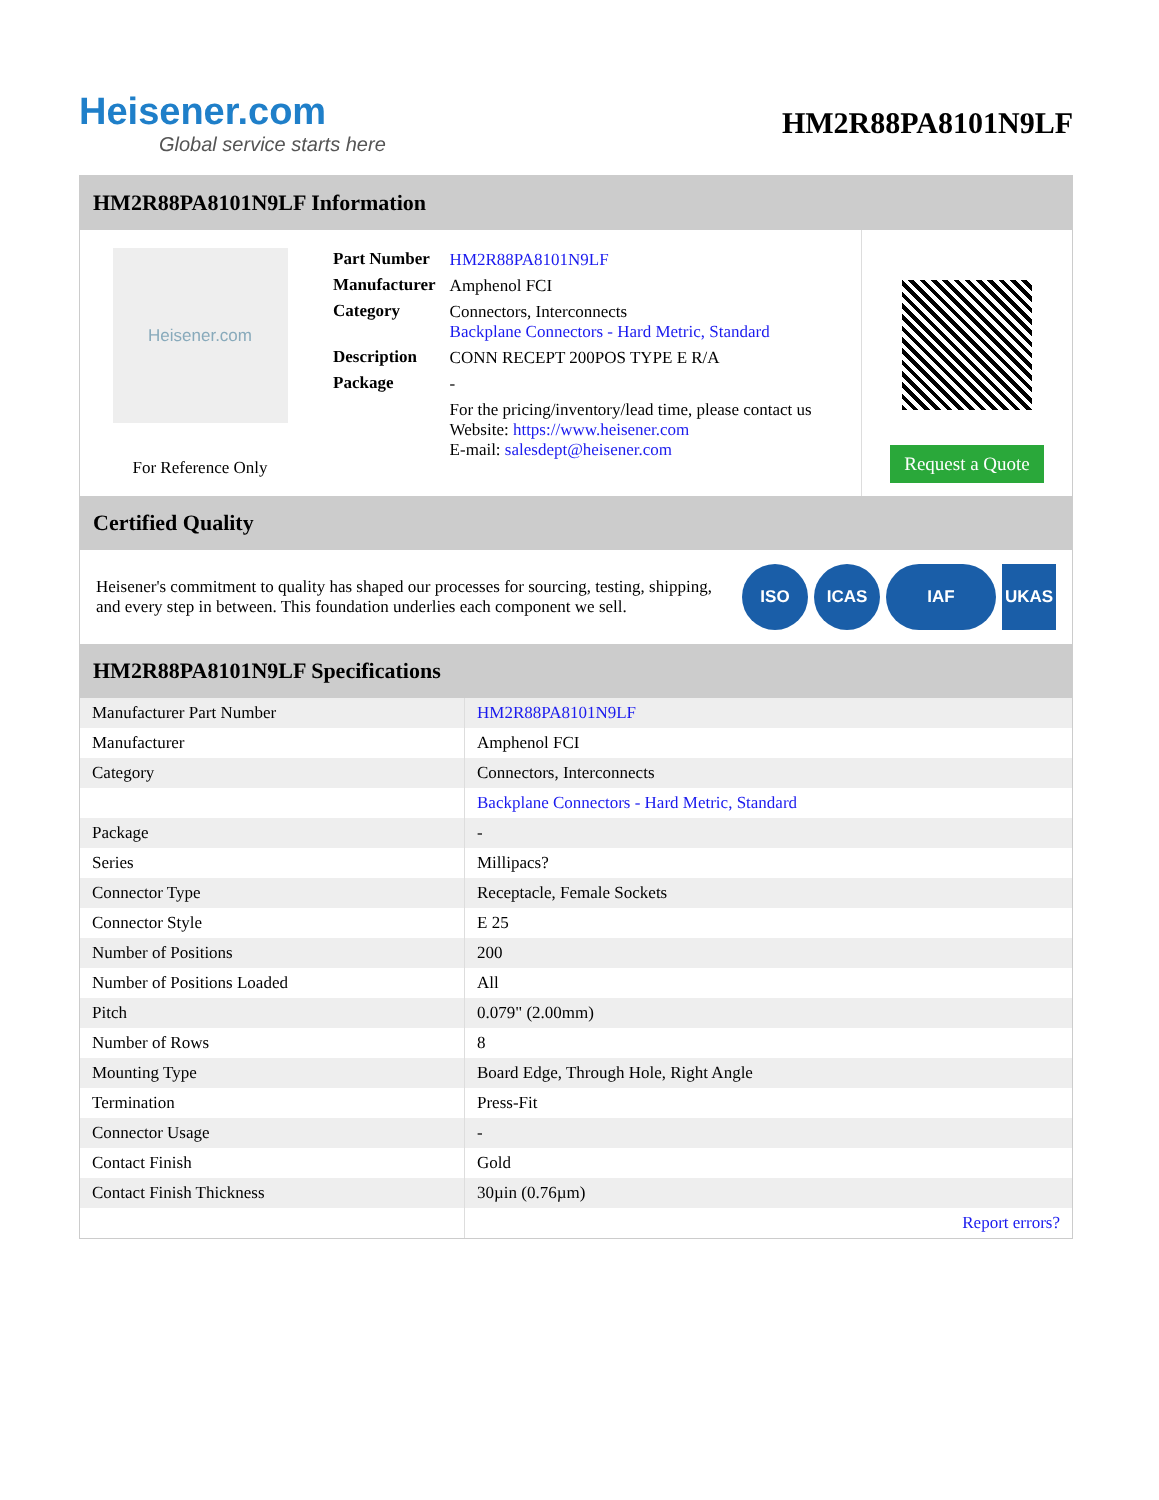Heisener.com
Global service starts here
HM2R88PA8101N9LF
HM2R88PA8101N9LF Information
Heisener.com
For Reference Only
| Part Number | HM2R88PA8101N9LF |
| Manufacturer | Amphenol FCI |
| Category | Connectors, Interconnects Backplane Connectors - Hard Metric, Standard |
| Description | CONN RECEPT 200POS TYPE E R/A |
| Package | - |
| | For the pricing/inventory/lead time, please contact us Website: https://www.heisener.com E-mail: salesdept@heisener.com |
Request a Quote
Certified Quality
Heisener's commitment to quality has shaped our processes for sourcing, testing, shipping, and every step in between. This foundation underlies each component we sell.
ISO ICAS IAF UKAS
HM2R88PA8101N9LF Specifications
| Manufacturer Part Number | HM2R88PA8101N9LF |
| Manufacturer | Amphenol FCI |
| Category | Connectors, Interconnects |
| | Backplane Connectors - Hard Metric, Standard |
| Package | - |
| Series | Millipacs? |
| Connector Type | Receptacle, Female Sockets |
| Connector Style | E 25 |
| Number of Positions | 200 |
| Number of Positions Loaded | All |
| Pitch | 0.079" (2.00mm) |
| Number of Rows | 8 |
| Mounting Type | Board Edge, Through Hole, Right Angle |
| Termination | Press-Fit |
| Connector Usage | - |
| Contact Finish | Gold |
| Contact Finish Thickness | 30µin (0.76µm) |
| | Report errors? |